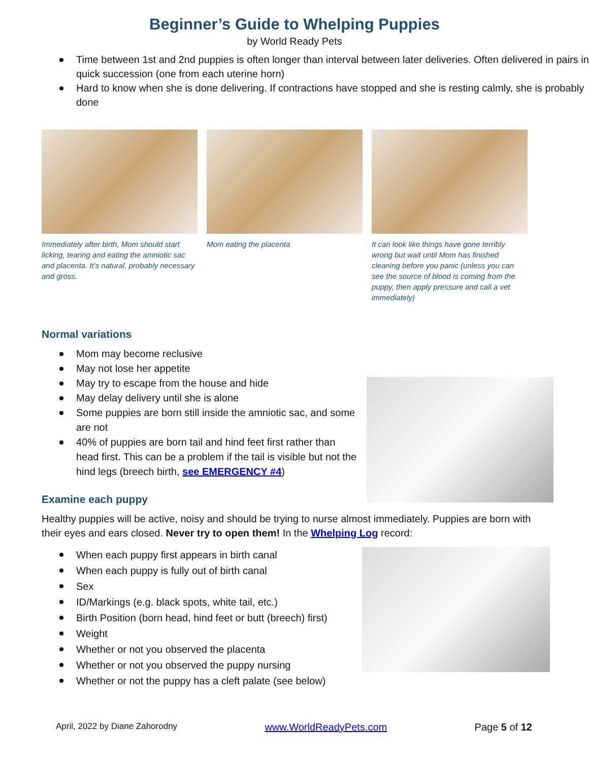Beginner’s Guide to Whelping Puppies
by World Ready Pets
Time between 1st and 2nd puppies is often longer than interval between later deliveries. Often delivered in pairs in quick succession (one from each uterine horn)
Hard to know when she is done delivering. If contractions have stopped and she is resting calmly, she is probably done
Immediately after birth, Mom should start licking, tearing and eating the amniotic sac and placenta. It’s natural, probably necessary and gross.
Mom eating the placenta It can look like things have gone terribly wrong but wait until Mom has finished cleaning before you panic (unless you can see the source of blood is coming from the puppy, then apply pressure and call a vet immediately)
Normal variations
Mom may become reclusive
May not lose her appetite
May try to escape from the house and hide
May delay delivery until she is alone
Some puppies are born still inside the amniotic sac, and some are not
40% of puppies are born tail and hind feet first rather than head first. This can be a problem if the tail is visible but not the hind legs (breech birth, see EMERGENCY #4)
Examine each puppy
Healthy puppies will be active, noisy and should be trying to nurse almost immediately. Puppies are born with their eyes and ears closed. Never try to open them! In the Whelping Log record:
When each puppy first appears in birth canal
When each puppy is fully out of birth canal
Sex
ID/Markings (e.g. black spots, white tail, etc.)
Birth Position (born head, hind feet or butt (breech) first)
Weight
Whether or not you observed the placenta
Whether or not you observed the puppy nursing
Whether or not the puppy has a cleft palate (see below)
April, 2022 by Diane Zahorodny www.WorldReadyPets.com Page 5 of 12